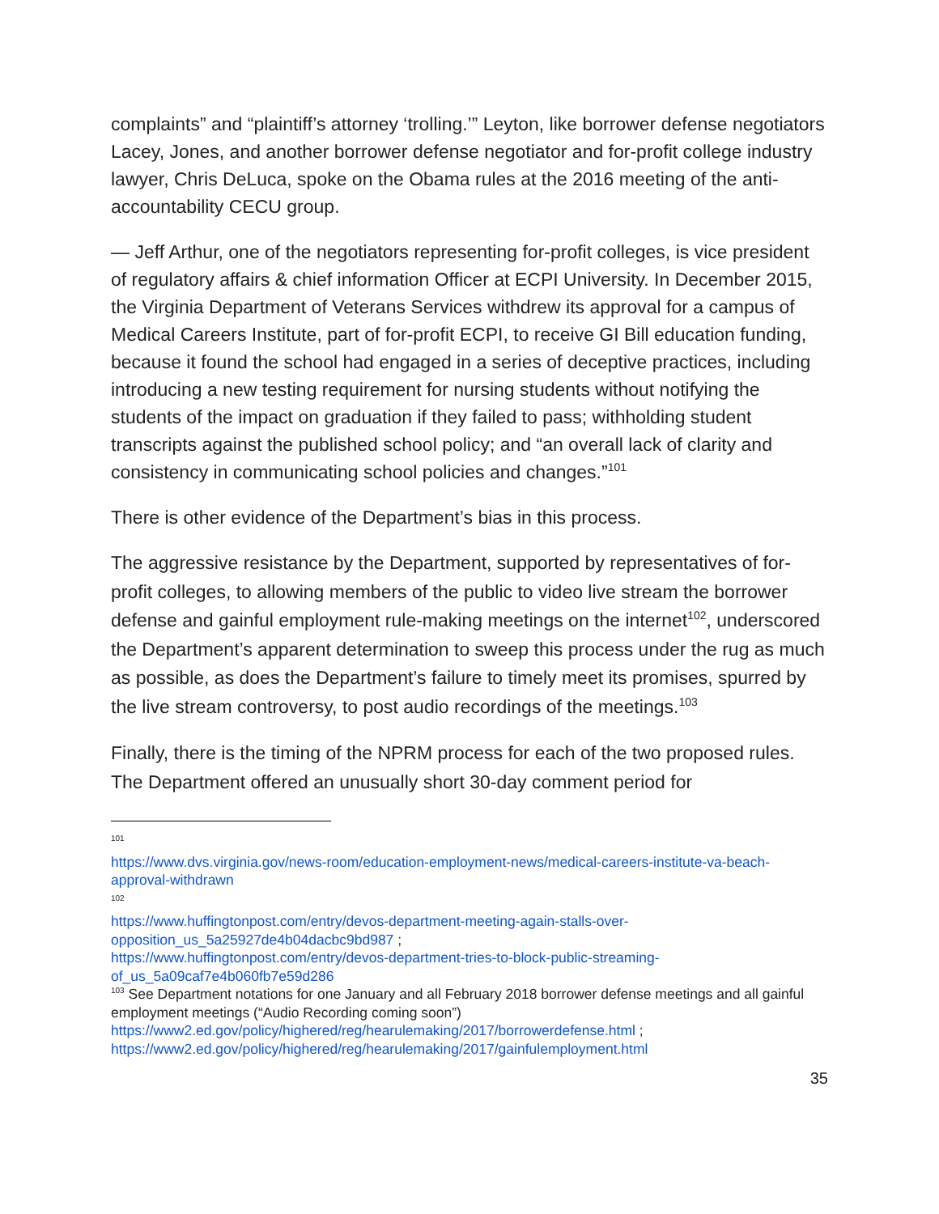complaints” and “plaintiff’s attorney ‘trolling.’” Leyton, like borrower defense negotiators Lacey, Jones, and another borrower defense negotiator and for-profit college industry lawyer, Chris DeLuca, spoke on the Obama rules at the 2016 meeting of the anti-accountability CECU group.
— Jeff Arthur, one of the negotiators representing for-profit colleges, is vice president of regulatory affairs & chief information Officer at ECPI University. In December 2015, the Virginia Department of Veterans Services withdrew its approval for a campus of Medical Careers Institute, part of for-profit ECPI, to receive GI Bill education funding, because it found the school had engaged in a series of deceptive practices, including introducing a new testing requirement for nursing students without notifying the students of the impact on graduation if they failed to pass; withholding student transcripts against the published school policy; and “an overall lack of clarity and consistency in communicating school policies and changes.”<sup>101</sup>
There is other evidence of the Department’s bias in this process.
The aggressive resistance by the Department, supported by representatives of for-profit colleges, to allowing members of the public to video live stream the borrower defense and gainful employment rule-making meetings on the internet<sup>102</sup>, underscored the Department’s apparent determination to sweep this process under the rug as much as possible, as does the Department’s failure to timely meet its promises, spurred by the live stream controversy, to post audio recordings of the meetings.<sup>103</sup>
Finally, there is the timing of the NPRM process for each of the two proposed rules. The Department offered an unusually short 30-day comment period for
101
https://www.dvs.virginia.gov/news-room/education-employment-news/medical-careers-institute-va-beach-approval-withdrawn
102
https://www.huffingtonpost.com/entry/devos-department-meeting-again-stalls-over-opposition_us_5a25927de4b04dacbc9bd987 ;
https://www.huffingtonpost.com/entry/devos-department-tries-to-block-public-streaming-of_us_5a09caf7e4b060fb7e59d286
<sup>103</sup> See Department notations for one January and all February 2018 borrower defense meetings and all gainful employment meetings (“Audio Recording coming soon”)
https://www2.ed.gov/policy/highered/reg/hearulemaking/2017/borrowerdefense.html ;
https://www2.ed.gov/policy/highered/reg/hearulemaking/2017/gainfulemployment.html
35